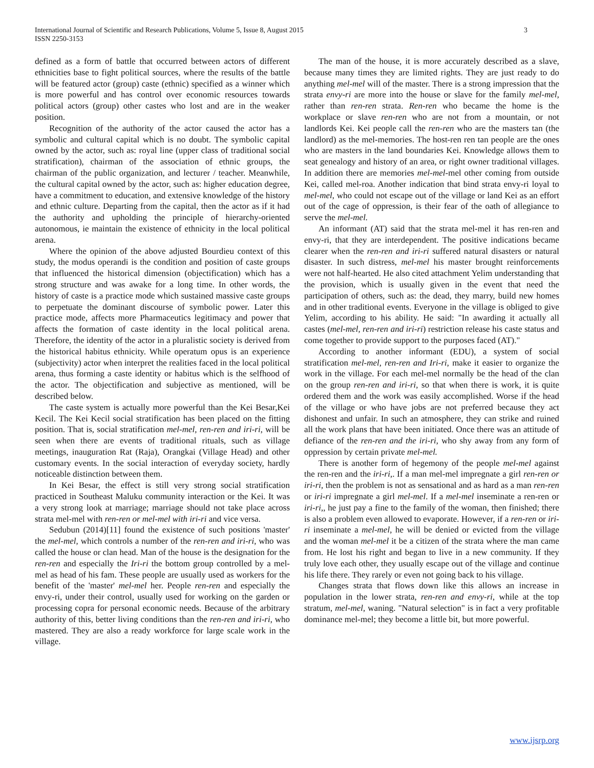International Journal of Scientific and Research Publications, Volume 5, Issue 8, August 2015
ISSN 2250-3153
3
defined as a form of battle that occurred between actors of different ethnicities base to fight political sources, where the results of the battle will be featured actor (group) caste (ethnic) specified as a winner which is more powerful and has control over economic resources towards political actors (group) other castes who lost and are in the weaker position.
Recognition of the authority of the actor caused the actor has a symbolic and cultural capital which is no doubt. The symbolic capital owned by the actor, such as: royal line (upper class of traditional social stratification), chairman of the association of ethnic groups, the chairman of the public organization, and lecturer / teacher. Meanwhile, the cultural capital owned by the actor, such as: higher education degree, have a commitment to education, and extensive knowledge of the history and ethnic culture. Departing from the capital, then the actor as if it had the authority and upholding the principle of hierarchy-oriented autonomous, ie maintain the existence of ethnicity in the local political arena.
Where the opinion of the above adjusted Bourdieu context of this study, the modus operandi is the condition and position of caste groups that influenced the historical dimension (objectification) which has a strong structure and was awake for a long time. In other words, the history of caste is a practice mode which sustained massive caste groups to perpetuate the dominant discourse of symbolic power. Later this practice mode, affects more Pharmaceutics legitimacy and power that affects the formation of caste identity in the local political arena. Therefore, the identity of the actor in a pluralistic society is derived from the historical habitus ethnicity. While operatum opus is an experience (subjectivity) actor when interpret the realities faced in the local political arena, thus forming a caste identity or habitus which is the selfhood of the actor. The objectification and subjective as mentioned, will be described below.
The caste system is actually more powerful than the Kei Besar,Kei Kecil. The Kei Kecil social stratification has been placed on the fitting position. That is, social stratification mel-mel, ren-ren and iri-ri, will be seen when there are events of traditional rituals, such as village meetings, inauguration Rat (Raja), Orangkai (Village Head) and other customary events. In the social interaction of everyday society, hardly noticeable distinction between them.
In Kei Besar, the effect is still very strong social stratification practiced in Southeast Maluku community interaction or the Kei. It was a very strong look at marriage; marriage should not take place across strata mel-mel with ren-ren or mel-mel with iri-ri and vice versa.
Sedubun (2014)[11] found the existence of such positions 'master' the mel-mel, which controls a number of the ren-ren and iri-ri, who was called the house or clan head. Man of the house is the designation for the ren-ren and especially the Iri-ri the bottom group controlled by a mel-mel as head of his fam. These people are usually used as workers for the benefit of the 'master' mel-mel her. People ren-ren and especially the envy-ri, under their control, usually used for working on the garden or processing copra for personal economic needs. Because of the arbitrary authority of this, better living conditions than the ren-ren and iri-ri, who mastered. They are also a ready workforce for large scale work in the village.
The man of the house, it is more accurately described as a slave, because many times they are limited rights. They are just ready to do anything mel-mel will of the master. There is a strong impression that the strata envy-ri are more into the house or slave for the family mel-mel, rather than ren-ren strata. Ren-ren who became the home is the workplace or slave ren-ren who are not from a mountain, or not landlords Kei. Kei people call the ren-ren who are the masters tan (the landlord) as the mel-memories. The host-ren ren tan people are the ones who are masters in the land boundaries Kei. Knowledge allows them to seat genealogy and history of an area, or right owner traditional villages. In addition there are memories mel-mel-mel other coming from outside Kei, called mel-roa. Another indication that bind strata envy-ri loyal to mel-mel, who could not escape out of the village or land Kei as an effort out of the cage of oppression, is their fear of the oath of allegiance to serve the mel-mel.
An informant (AT) said that the strata mel-mel it has ren-ren and envy-ri, that they are interdependent. The positive indications became clearer when the ren-ren and iri-ri suffered natural disasters or natural disaster. In such distress, mel-mel his master brought reinforcements were not half-hearted. He also cited attachment Yelim understanding that the provision, which is usually given in the event that need the participation of others, such as: the dead, they marry, build new homes and in other traditional events. Everyone in the village is obliged to give Yelim, according to his ability. He said: "In awarding it actually all castes (mel-mel, ren-ren and iri-ri) restriction release his caste status and come together to provide support to the purposes faced (AT)."
According to another informant (EDU), a system of social stratification mel-mel, ren-ren and Iri-ri, make it easier to organize the work in the village. For each mel-mel normally be the head of the clan on the group ren-ren and iri-ri, so that when there is work, it is quite ordered them and the work was easily accomplished. Worse if the head of the village or who have jobs are not preferred because they act dishonest and unfair. In such an atmosphere, they can strike and ruined all the work plans that have been initiated. Once there was an attitude of defiance of the ren-ren and the iri-ri, who shy away from any form of oppression by certain private mel-mel.
There is another form of hegemony of the people mel-mel against the ren-ren and the iri-ri,. If a man mel-mel impregnate a girl ren-ren or iri-ri, then the problem is not as sensational and as hard as a man ren-ren or iri-ri impregnate a girl mel-mel. If a mel-mel inseminate a ren-ren or iri-ri,, he just pay a fine to the family of the woman, then finished; there is also a problem even allowed to evaporate. However, if a ren-ren or iri-ri inseminate a mel-mel, he will be denied or evicted from the village and the woman mel-mel it be a citizen of the strata where the man came from. He lost his right and began to live in a new community. If they truly love each other, they usually escape out of the village and continue his life there. They rarely or even not going back to his village.
Changes strata that flows down like this allows an increase in population in the lower strata, ren-ren and envy-ri, while at the top stratum, mel-mel, waning. "Natural selection" is in fact a very profitable dominance mel-mel; they become a little bit, but more powerful.
www.ijsrp.org